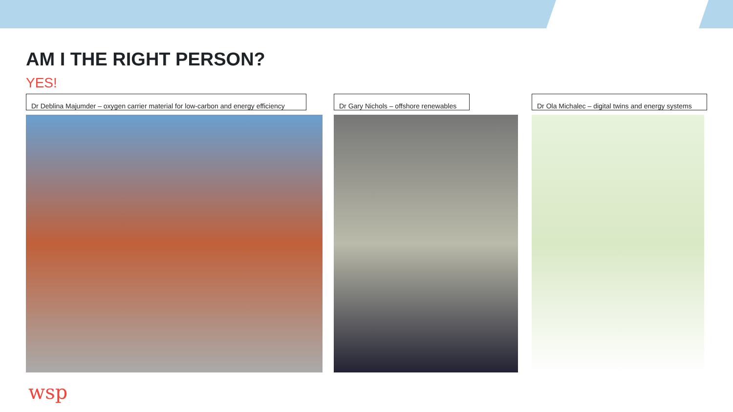AM I THE RIGHT PERSON?
YES!
Dr Deblina Majumder – oxygen carrier material for low-carbon and energy efficiency
Dr Gary Nichols – offshore renewables
Dr Ola Michalec – digital twins and energy systems
wsp